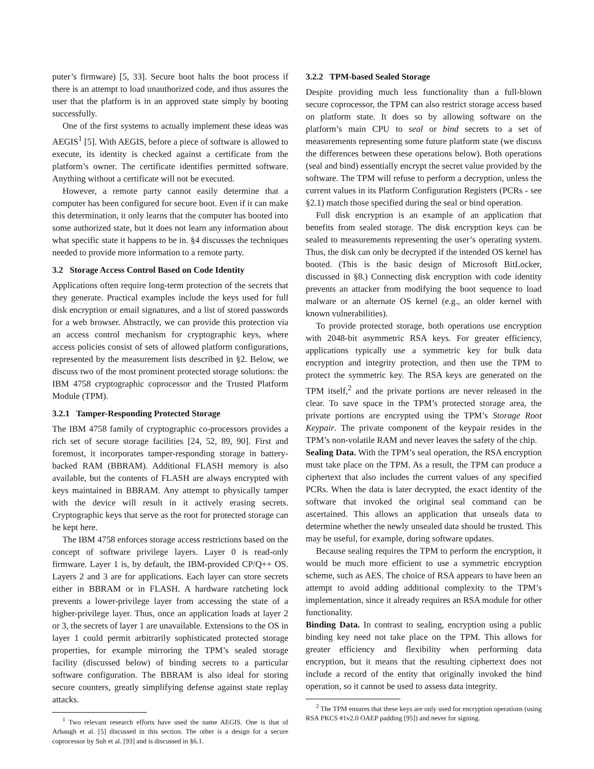puter’s firmware) [5, 33]. Secure boot halts the boot process if there is an attempt to load unauthorized code, and thus assures the user that the platform is in an approved state simply by booting successfully.
One of the first systems to actually implement these ideas was AEGIS<sup>1</sup> [5]. With AEGIS, before a piece of software is allowed to execute, its identity is checked against a certificate from the platform’s owner. The certificate identifies permitted software. Anything without a certificate will not be executed.
However, a remote party cannot easily determine that a computer has been configured for secure boot. Even if it can make this determination, it only learns that the computer has booted into some authorized state, but it does not learn any information about what specific state it happens to be in. §4 discusses the techniques needed to provide more information to a remote party.
3.2 Storage Access Control Based on Code Identity
Applications often require long-term protection of the secrets that they generate. Practical examples include the keys used for full disk encryption or email signatures, and a list of stored passwords for a web browser. Abstractly, we can provide this protection via an access control mechanism for cryptographic keys, where access policies consist of sets of allowed platform configurations, represented by the measurement lists described in §2. Below, we discuss two of the most prominent protected storage solutions: the IBM 4758 cryptographic coprocessor and the Trusted Platform Module (TPM).
3.2.1 Tamper-Responding Protected Storage
The IBM 4758 family of cryptographic co-processors provides a rich set of secure storage facilities [24, 52, 89, 90]. First and foremost, it incorporates tamper-responding storage in battery-backed RAM (BBRAM). Additional FLASH memory is also available, but the contents of FLASH are always encrypted with keys maintained in BBRAM. Any attempt to physically tamper with the device will result in it actively erasing secrets. Cryptographic keys that serve as the root for protected storage can be kept here.
The IBM 4758 enforces storage access restrictions based on the concept of software privilege layers. Layer 0 is read-only firmware. Layer 1 is, by default, the IBM-provided CP/Q++ OS. Layers 2 and 3 are for applications. Each layer can store secrets either in BBRAM or in FLASH. A hardware ratcheting lock prevents a lower-privilege layer from accessing the state of a higher-privilege layer. Thus, once an application loads at layer 2 or 3, the secrets of layer 1 are unavailable. Extensions to the OS in layer 1 could permit arbitrarily sophisticated protected storage properties, for example mirroring the TPM’s sealed storage facility (discussed below) of binding secrets to a particular software configuration. The BBRAM is also ideal for storing secure counters, greatly simplifying defense against state replay attacks.
<sup>1</sup> Two relevant research efforts have used the name AEGIS. One is that of Arbaugh et al. [5] discussed in this section. The other is a design for a secure coprocessor by Suh et al. [93] and is discussed in §6.1.
3.2.2 TPM-based Sealed Storage
Despite providing much less functionality than a full-blown secure coprocessor, the TPM can also restrict storage access based on platform state. It does so by allowing software on the platform’s main CPU to seal or bind secrets to a set of measurements representing some future platform state (we discuss the differences between these operations below). Both operations (seal and bind) essentially encrypt the secret value provided by the software. The TPM will refuse to perform a decryption, unless the current values in its Platform Configuration Registers (PCRs - see §2.1) match those specified during the seal or bind operation.
Full disk encryption is an example of an application that benefits from sealed storage. The disk encryption keys can be sealed to measurements representing the user’s operating system. Thus, the disk can only be decrypted if the intended OS kernel has booted. (This is the basic design of Microsoft BitLocker, discussed in §8.) Connecting disk encryption with code identity prevents an attacker from modifying the boot sequence to load malware or an alternate OS kernel (e.g., an older kernel with known vulnerabilities).
To provide protected storage, both operations use encryption with 2048-bit asymmetric RSA keys. For greater efficiency, applications typically use a symmetric key for bulk data encryption and integrity protection, and then use the TPM to protect the symmetric key. The RSA keys are generated on the TPM itself,<sup>2</sup> and the private portions are never released in the clear. To save space in the TPM’s protected storage area, the private portions are encrypted using the TPM’s Storage Root Keypair. The private component of the keypair resides in the TPM’s non-volatile RAM and never leaves the safety of the chip.
Sealing Data. With the TPM’s seal operation, the RSA encryption must take place on the TPM. As a result, the TPM can produce a ciphertext that also includes the current values of any specified PCRs. When the data is later decrypted, the exact identity of the software that invoked the original seal command can be ascertained. This allows an application that unseals data to determine whether the newly unsealed data should be trusted. This may be useful, for example, during software updates.
Because sealing requires the TPM to perform the encryption, it would be much more efficient to use a symmetric encryption scheme, such as AES. The choice of RSA appears to have been an attempt to avoid adding additional complexity to the TPM’s implementation, since it already requires an RSA module for other functionality.
Binding Data. In contrast to sealing, encryption using a public binding key need not take place on the TPM. This allows for greater efficiency and flexibility when performing data encryption, but it means that the resulting ciphertext does not include a record of the entity that originally invoked the bind operation, so it cannot be used to assess data integrity.
<sup>2</sup> The TPM ensures that these keys are only used for encryption operations (using RSA PKCS #1v2.0 OAEP padding [95]) and never for signing.